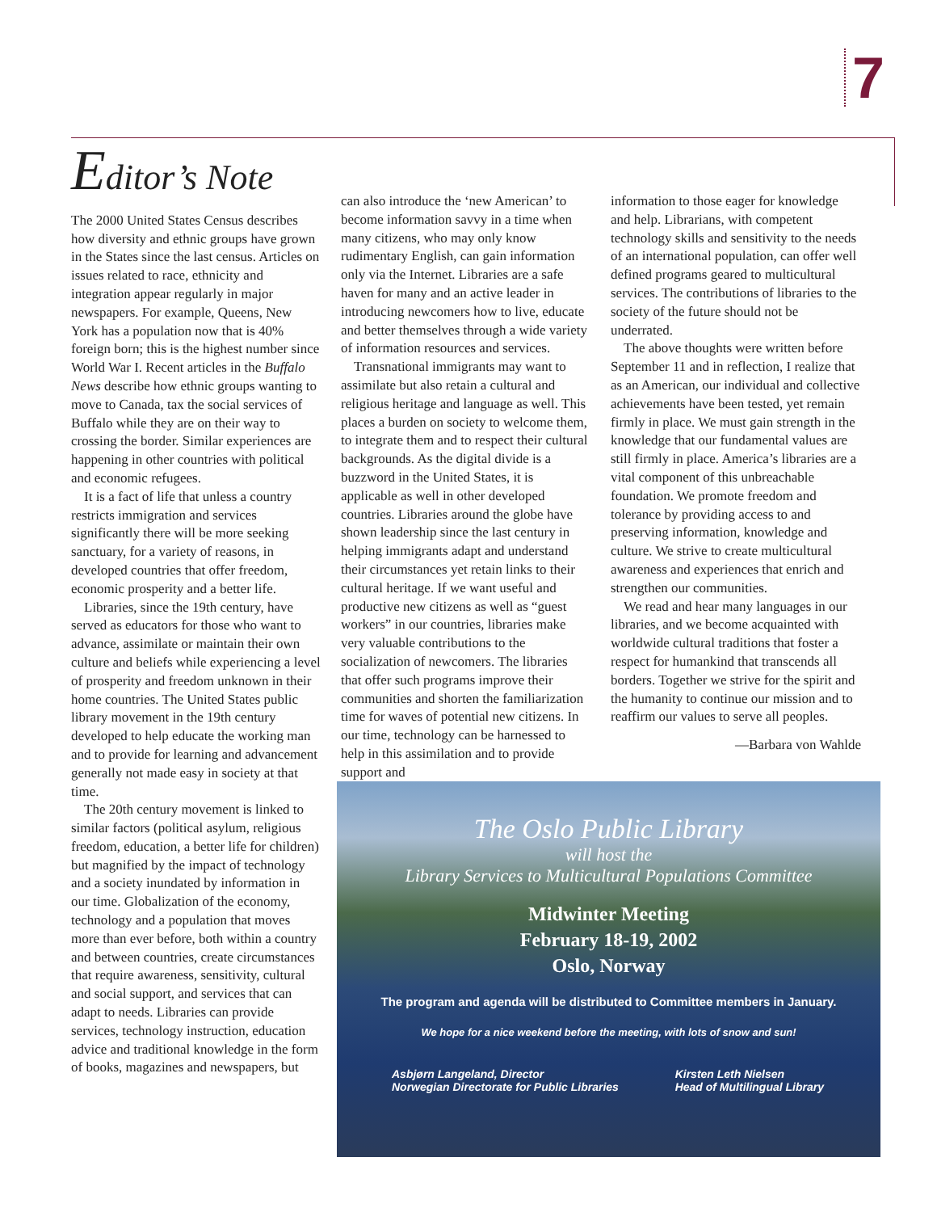7
Editor’s Note
The 2000 United States Census describes how diversity and ethnic groups have grown in the States since the last census. Articles on issues related to race, ethnicity and integration appear regularly in major newspapers. For example, Queens, New York has a population now that is 40% foreign born; this is the highest number since World War I. Recent articles in the Buffalo News describe how ethnic groups wanting to move to Canada, tax the social services of Buffalo while they are on their way to crossing the border. Similar experiences are happening in other countries with political and economic refugees.
It is a fact of life that unless a country restricts immigration and services significantly there will be more seeking sanctuary, for a variety of reasons, in developed countries that offer freedom, economic prosperity and a better life.
Libraries, since the 19th century, have served as educators for those who want to advance, assimilate or maintain their own culture and beliefs while experiencing a level of prosperity and freedom unknown in their home countries. The United States public library movement in the 19th century developed to help educate the working man and to provide for learning and advancement generally not made easy in society at that time.
The 20th century movement is linked to similar factors (political asylum, religious freedom, education, a better life for children) but magnified by the impact of technology and a society inundated by information in our time. Globalization of the economy, technology and a population that moves more than ever before, both within a country and between countries, create circumstances that require awareness, sensitivity, cultural and social support, and services that can adapt to needs. Libraries can provide services, technology instruction, education advice and traditional knowledge in the form of books, magazines and newspapers, but
can also introduce the ‘new American’ to become information savvy in a time when many citizens, who may only know rudimentary English, can gain information only via the Internet. Libraries are a safe haven for many and an active leader in introducing newcomers how to live, educate and better themselves through a wide variety of information resources and services.
Transnational immigrants may want to assimilate but also retain a cultural and religious heritage and language as well. This places a burden on society to welcome them, to integrate them and to respect their cultural backgrounds. As the digital divide is a buzzword in the United States, it is applicable as well in other developed countries. Libraries around the globe have shown leadership since the last century in helping immigrants adapt and understand their circumstances yet retain links to their cultural heritage. If we want useful and productive new citizens as well as “guest workers” in our countries, libraries make very valuable contributions to the socialization of newcomers. The libraries that offer such programs improve their communities and shorten the familiarization time for waves of potential new citizens. In our time, technology can be harnessed to help in this assimilation and to provide support and
information to those eager for knowledge and help. Librarians, with competent technology skills and sensitivity to the needs of an international population, can offer well defined programs geared to multicultural services. The contributions of libraries to the society of the future should not be underrated.
The above thoughts were written before September 11 and in reflection, I realize that as an American, our individual and collective achievements have been tested, yet remain firmly in place. We must gain strength in the knowledge that our fundamental values are still firmly in place. America’s libraries are a vital component of this unbreachable foundation. We promote freedom and tolerance by providing access to and preserving information, knowledge and culture. We strive to create multicultural awareness and experiences that enrich and strengthen our communities.
We read and hear many languages in our libraries, and we become acquainted with worldwide cultural traditions that foster a respect for humankind that transcends all borders. Together we strive for the spirit and the humanity to continue our mission and to reaffirm our values to serve all peoples.
—Barbara von Wahlde
The Oslo Public Library
will host the
Library Services to Multicultural Populations Committee
Midwinter Meeting
February 18-19, 2002
Oslo, Norway
The program and agenda will be distributed to Committee members in January.
We hope for a nice weekend before the meeting, with lots of snow and sun!
Asbjørn Langeland, Director
Norwegian Directorate for Public Libraries
Kirsten Leth Nielsen
Head of Multilingual Library